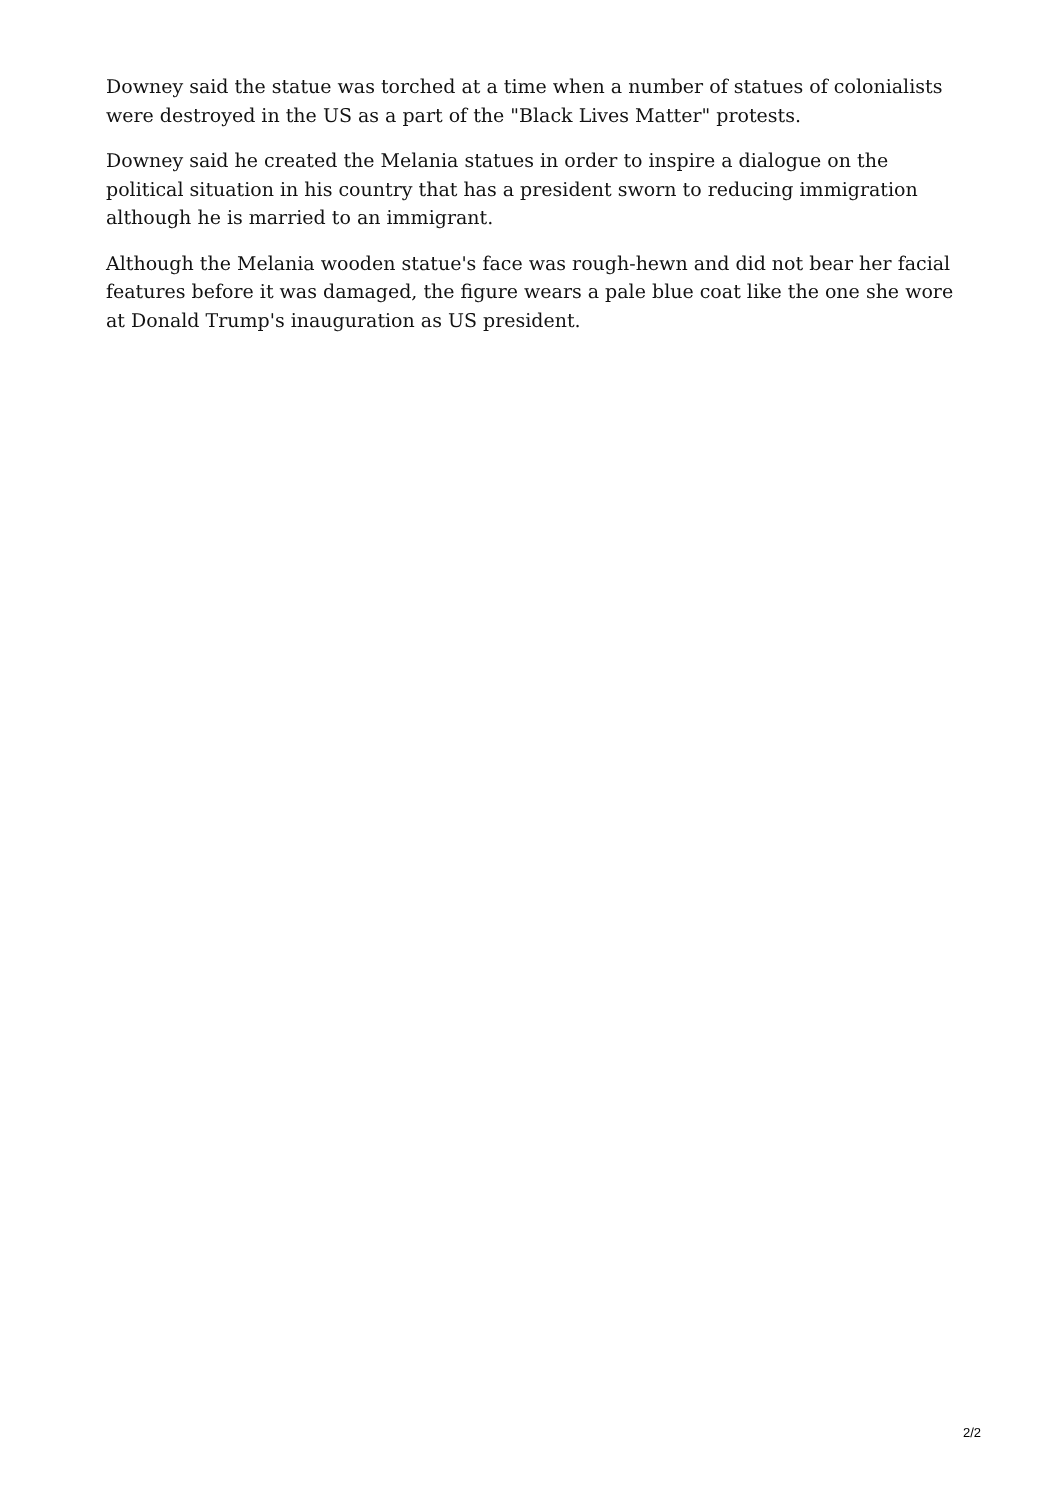Downey said the statue was torched at a time when a number of statues of colonialists were destroyed in the US as a part of the "Black Lives Matter" protests.
Downey said he created the Melania statues in order to inspire a dialogue on the political situation in his country that has a president sworn to reducing immigration although he is married to an immigrant.
Although the Melania wooden statue's face was rough-hewn and did not bear her facial features before it was damaged, the figure wears a pale blue coat like the one she wore at Donald Trump's inauguration as US president.
2/2